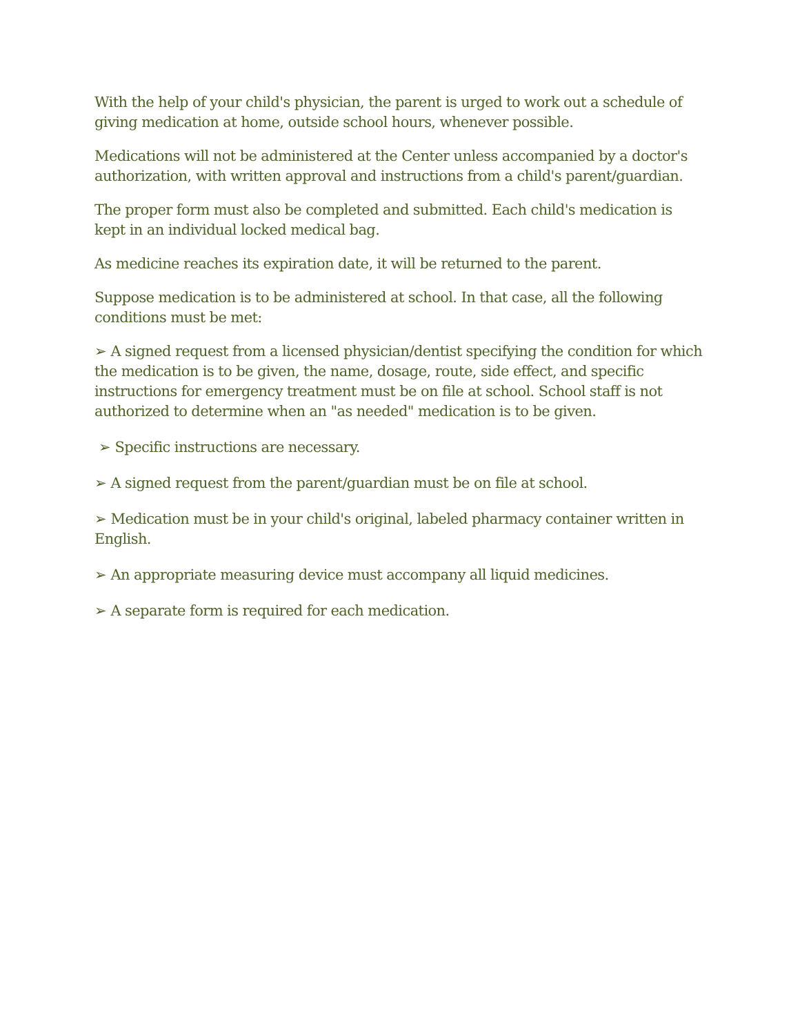With the help of your child's physician, the parent is urged to work out a schedule of giving medication at home, outside school hours, whenever possible.
Medications will not be administered at the Center unless accompanied by a doctor's authorization, with written approval and instructions from a child's parent/guardian.
The proper form must also be completed and submitted. Each child's medication is kept in an individual locked medical bag.
As medicine reaches its expiration date, it will be returned to the parent.
Suppose medication is to be administered at school. In that case, all the following conditions must be met:
➢ A signed request from a licensed physician/dentist specifying the condition for which the medication is to be given, the name, dosage, route, side effect, and specific instructions for emergency treatment must be on file at school. School staff is not authorized to determine when an "as needed" medication is to be given.
➢ Specific instructions are necessary.
➢ A signed request from the parent/guardian must be on file at school.
➢ Medication must be in your child's original, labeled pharmacy container written in English.
➢ An appropriate measuring device must accompany all liquid medicines.
➢ A separate form is required for each medication.